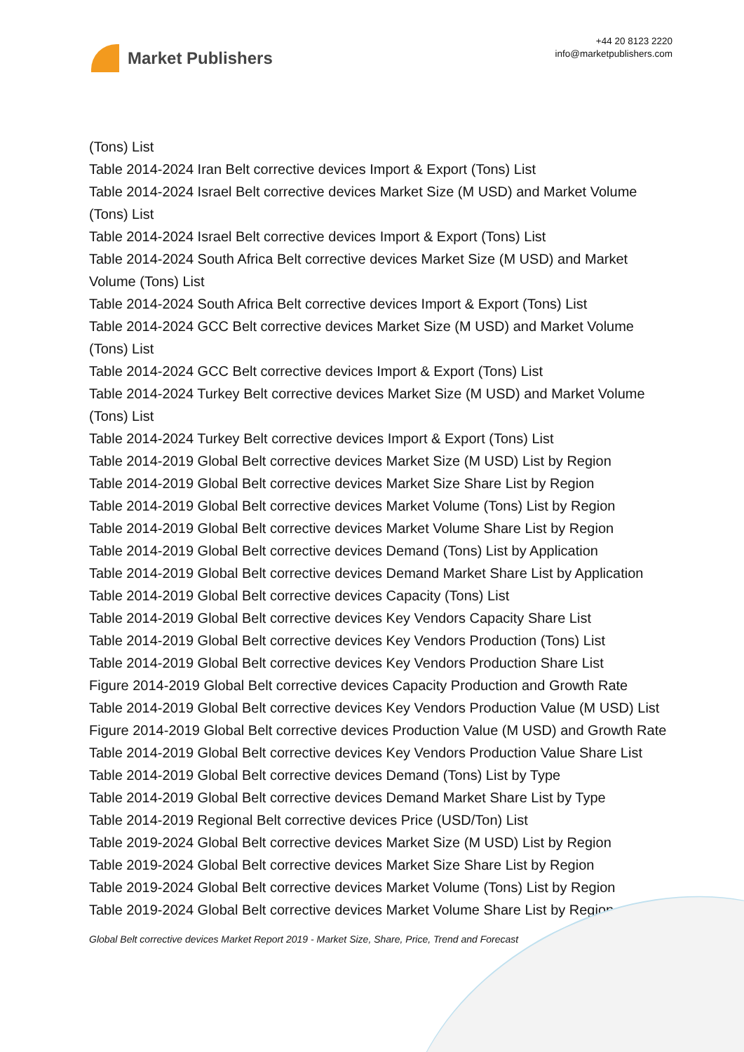Market Publishers
+44 20 8123 2220
info@marketpublishers.com
(Tons) List
Table 2014-2024 Iran Belt corrective devices Import & Export (Tons) List
Table 2014-2024 Israel Belt corrective devices Market Size (M USD) and Market Volume (Tons) List
Table 2014-2024 Israel Belt corrective devices Import & Export (Tons) List
Table 2014-2024 South Africa Belt corrective devices Market Size (M USD) and Market Volume (Tons) List
Table 2014-2024 South Africa Belt corrective devices Import & Export (Tons) List
Table 2014-2024 GCC Belt corrective devices Market Size (M USD) and Market Volume (Tons) List
Table 2014-2024 GCC Belt corrective devices Import & Export (Tons) List
Table 2014-2024 Turkey Belt corrective devices Market Size (M USD) and Market Volume (Tons) List
Table 2014-2024 Turkey Belt corrective devices Import & Export (Tons) List
Table 2014-2019 Global Belt corrective devices Market Size (M USD) List by Region
Table 2014-2019 Global Belt corrective devices Market Size Share List by Region
Table 2014-2019 Global Belt corrective devices Market Volume (Tons) List by Region
Table 2014-2019 Global Belt corrective devices Market Volume Share List by Region
Table 2014-2019 Global Belt corrective devices Demand (Tons) List by Application
Table 2014-2019 Global Belt corrective devices Demand Market Share List by Application
Table 2014-2019 Global Belt corrective devices Capacity (Tons) List
Table 2014-2019 Global Belt corrective devices Key Vendors Capacity Share List
Table 2014-2019 Global Belt corrective devices Key Vendors Production (Tons) List
Table 2014-2019 Global Belt corrective devices Key Vendors Production Share List
Figure 2014-2019 Global Belt corrective devices Capacity Production and Growth Rate
Table 2014-2019 Global Belt corrective devices Key Vendors Production Value (M USD) List
Figure 2014-2019 Global Belt corrective devices Production Value (M USD) and Growth Rate
Table 2014-2019 Global Belt corrective devices Key Vendors Production Value Share List
Table 2014-2019 Global Belt corrective devices Demand (Tons) List by Type
Table 2014-2019 Global Belt corrective devices Demand Market Share List by Type
Table 2014-2019 Regional Belt corrective devices Price (USD/Ton) List
Table 2019-2024 Global Belt corrective devices Market Size (M USD) List by Region
Table 2019-2024 Global Belt corrective devices Market Size Share List by Region
Table 2019-2024 Global Belt corrective devices Market Volume (Tons) List by Region
Table 2019-2024 Global Belt corrective devices Market Volume Share List by Region
Global Belt corrective devices Market Report 2019 - Market Size, Share, Price, Trend and Forecast